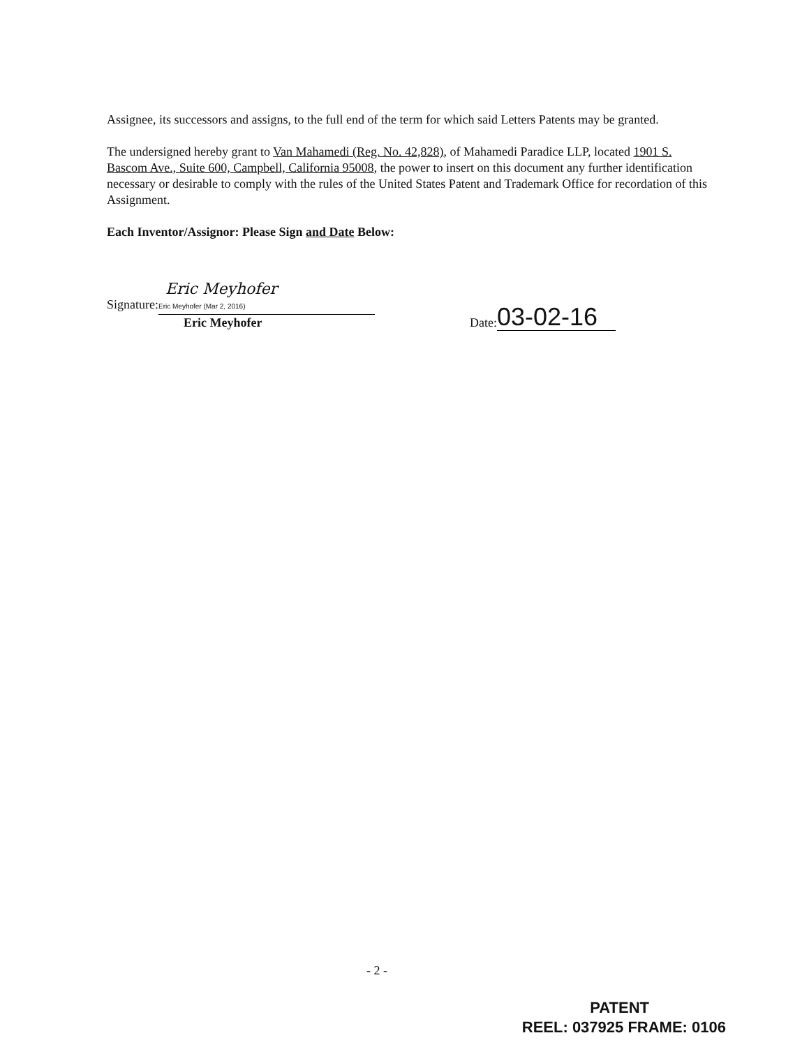Assignee, its successors and assigns, to the full end of the term for which said Letters Patents may be granted.
The undersigned hereby grant to Van Mahamedi (Reg. No. 42,828), of Mahamedi Paradice LLP, located 1901 S. Bascom Ave., Suite 600, Campbell, California 95008, the power to insert on this document any further identification necessary or desirable to comply with the rules of the United States Patent and Trademark Office for recordation of this Assignment.
Each Inventor/Assignor: Please Sign and Date Below:
Signature: Eric Meyhofer Eric Meyhofer (Mar 2, 2016)
Eric Meyhofer
Date: 03-02-16
- 2 -
PATENT
REEL: 037925 FRAME: 0106